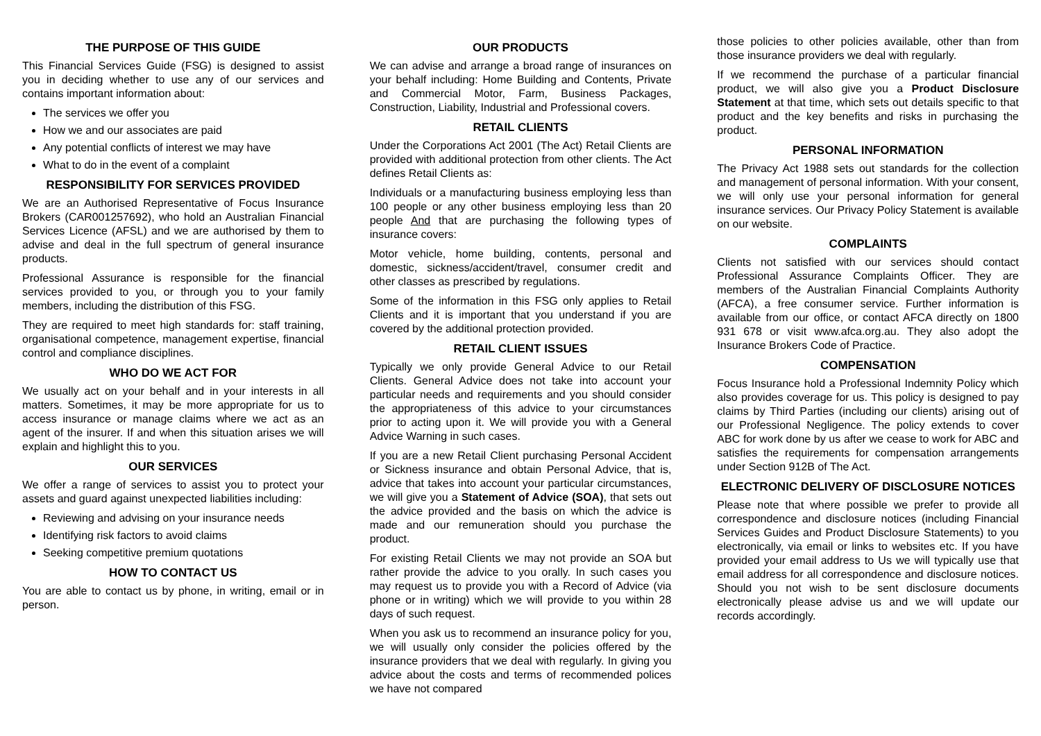THE PURPOSE OF THIS GUIDE
This Financial Services Guide (FSG) is designed to assist you in deciding whether to use any of our services and contains important information about:
The services we offer you
How we and our associates are paid
Any potential conflicts of interest we may have
What to do in the event of a complaint
RESPONSIBILITY FOR SERVICES PROVIDED
We are an Authorised Representative of Focus Insurance Brokers (CAR001257692), who hold an Australian Financial Services Licence (AFSL) and we are authorised by them to advise and deal in the full spectrum of general insurance products.
Professional Assurance is responsible for the financial services provided to you, or through you to your family members, including the distribution of this FSG.
They are required to meet high standards for: staff training, organisational competence, management expertise, financial control and compliance disciplines.
WHO DO WE ACT FOR
We usually act on your behalf and in your interests in all matters. Sometimes, it may be more appropriate for us to access insurance or manage claims where we act as an agent of the insurer. If and when this situation arises we will explain and highlight this to you.
OUR SERVICES
We offer a range of services to assist you to protect your assets and guard against unexpected liabilities including:
Reviewing and advising on your insurance needs
Identifying risk factors to avoid claims
Seeking competitive premium quotations
HOW TO CONTACT US
You are able to contact us by phone, in writing, email or in person.
OUR PRODUCTS
We can advise and arrange a broad range of insurances on your behalf including: Home Building and Contents, Private and Commercial Motor, Farm, Business Packages, Construction, Liability, Industrial and Professional covers.
RETAIL CLIENTS
Under the Corporations Act 2001 (The Act) Retail Clients are provided with additional protection from other clients. The Act defines Retail Clients as:
Individuals or a manufacturing business employing less than 100 people or any other business employing less than 20 people And that are purchasing the following types of insurance covers:
Motor vehicle, home building, contents, personal and domestic, sickness/accident/travel, consumer credit and other classes as prescribed by regulations.
Some of the information in this FSG only applies to Retail Clients and it is important that you understand if you are covered by the additional protection provided.
RETAIL CLIENT ISSUES
Typically we only provide General Advice to our Retail Clients. General Advice does not take into account your particular needs and requirements and you should consider the appropriateness of this advice to your circumstances prior to acting upon it. We will provide you with a General Advice Warning in such cases.
If you are a new Retail Client purchasing Personal Accident or Sickness insurance and obtain Personal Advice, that is, advice that takes into account your particular circumstances, we will give you a Statement of Advice (SOA), that sets out the advice provided and the basis on which the advice is made and our remuneration should you purchase the product.
For existing Retail Clients we may not provide an SOA but rather provide the advice to you orally. In such cases you may request us to provide you with a Record of Advice (via phone or in writing) which we will provide to you within 28 days of such request.
When you ask us to recommend an insurance policy for you, we will usually only consider the policies offered by the insurance providers that we deal with regularly. In giving you advice about the costs and terms of recommended polices we have not compared
those policies to other policies available, other than from those insurance providers we deal with regularly.
If we recommend the purchase of a particular financial product, we will also give you a Product Disclosure Statement at that time, which sets out details specific to that product and the key benefits and risks in purchasing the product.
PERSONAL INFORMATION
The Privacy Act 1988 sets out standards for the collection and management of personal information. With your consent, we will only use your personal information for general insurance services. Our Privacy Policy Statement is available on our website.
COMPLAINTS
Clients not satisfied with our services should contact Professional Assurance Complaints Officer. They are members of the Australian Financial Complaints Authority (AFCA), a free consumer service. Further information is available from our office, or contact AFCA directly on 1800 931 678 or visit www.afca.org.au. They also adopt the Insurance Brokers Code of Practice.
COMPENSATION
Focus Insurance hold a Professional Indemnity Policy which also provides coverage for us. This policy is designed to pay claims by Third Parties (including our clients) arising out of our Professional Negligence. The policy extends to cover ABC for work done by us after we cease to work for ABC and satisfies the requirements for compensation arrangements under Section 912B of The Act.
ELECTRONIC DELIVERY OF DISCLOSURE NOTICES
Please note that where possible we prefer to provide all correspondence and disclosure notices (including Financial Services Guides and Product Disclosure Statements) to you electronically, via email or links to websites etc. If you have provided your email address to Us we will typically use that email address for all correspondence and disclosure notices. Should you not wish to be sent disclosure documents electronically please advise us and we will update our records accordingly.